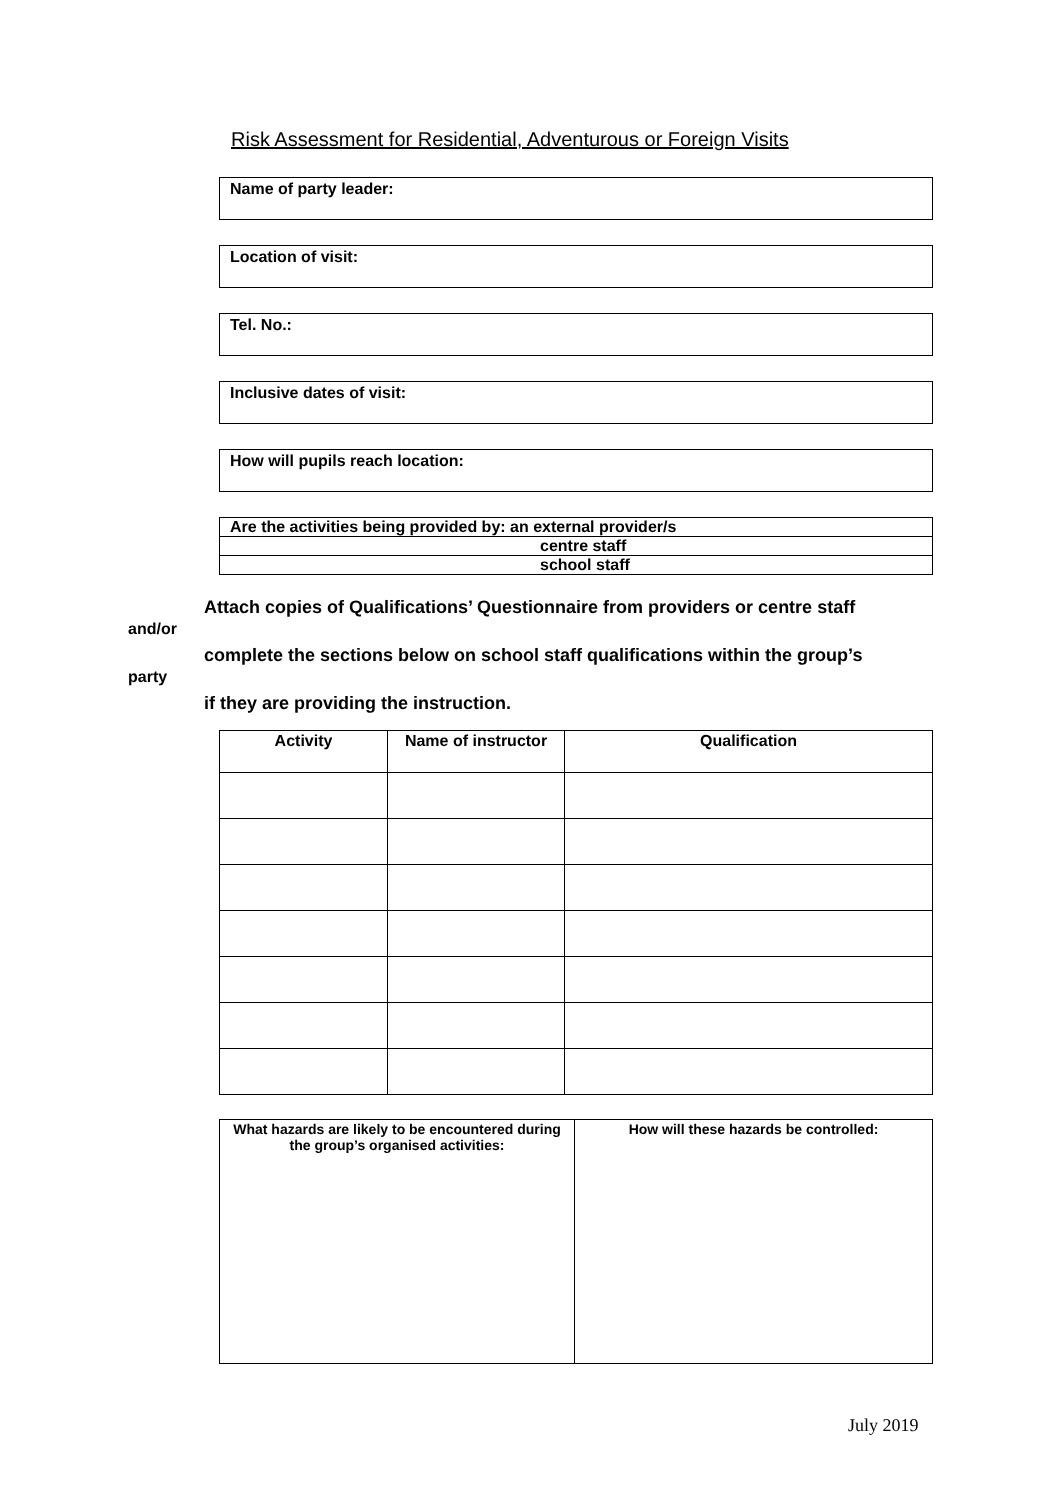Risk Assessment for Residential, Adventurous or Foreign Visits
Name of party leader:
Location of visit:
Tel. No.:
Inclusive dates of visit:
How will pupils reach location:
| Are the activities being provided by: an external provider/s |
| centre staff |
| school staff |
Attach copies of Qualifications’ Questionnaire from providers or centre staff
and/or
complete the sections below on school staff qualifications within the group’s
party
if they are providing the instruction.
| Activity | Name of instructor | Qualification |
| --- | --- | --- |
| What hazards are likely to be encountered during the group’s organised activities: | How will these hazards be controlled: |
| --- | --- |
July 2019